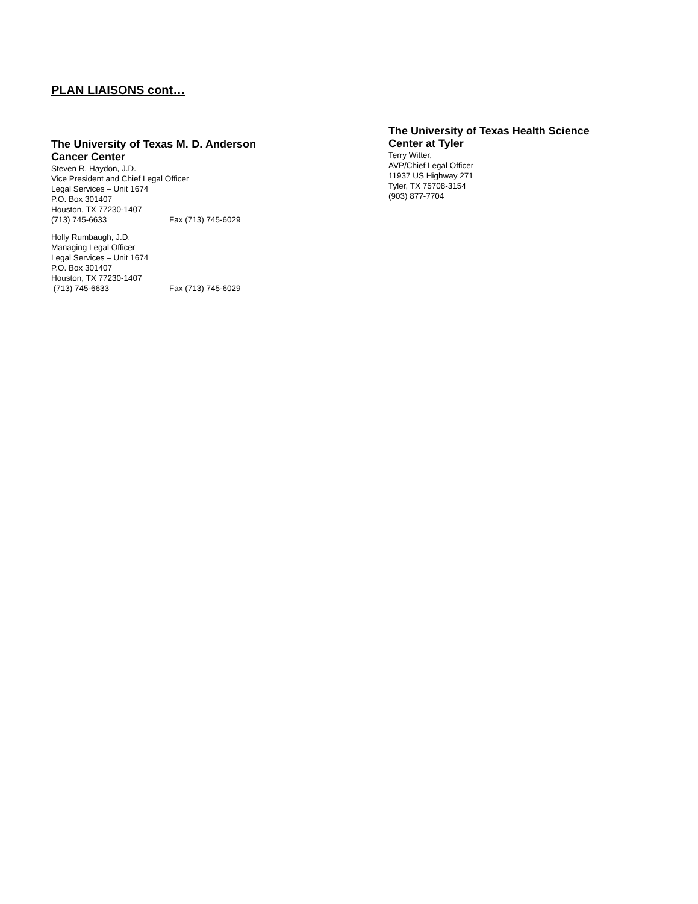PLAN LIAISONS cont…
The University of Texas M. D. Anderson Cancer Center
Steven R. Haydon, J.D.
Vice President and Chief Legal Officer
Legal Services – Unit 1674
P.O. Box 301407
Houston, TX 77230-1407
(713) 745-6633 Fax (713) 745-6029
Holly Rumbaugh, J.D.
Managing Legal Officer
Legal Services – Unit 1674
P.O. Box 301407
Houston, TX 77230-1407
(713) 745-6633 Fax (713) 745-6029
The University of Texas Health Science Center at Tyler
Terry Witter,
AVP/Chief Legal Officer
11937 US Highway 271
Tyler, TX 75708-3154
(903) 877-7704